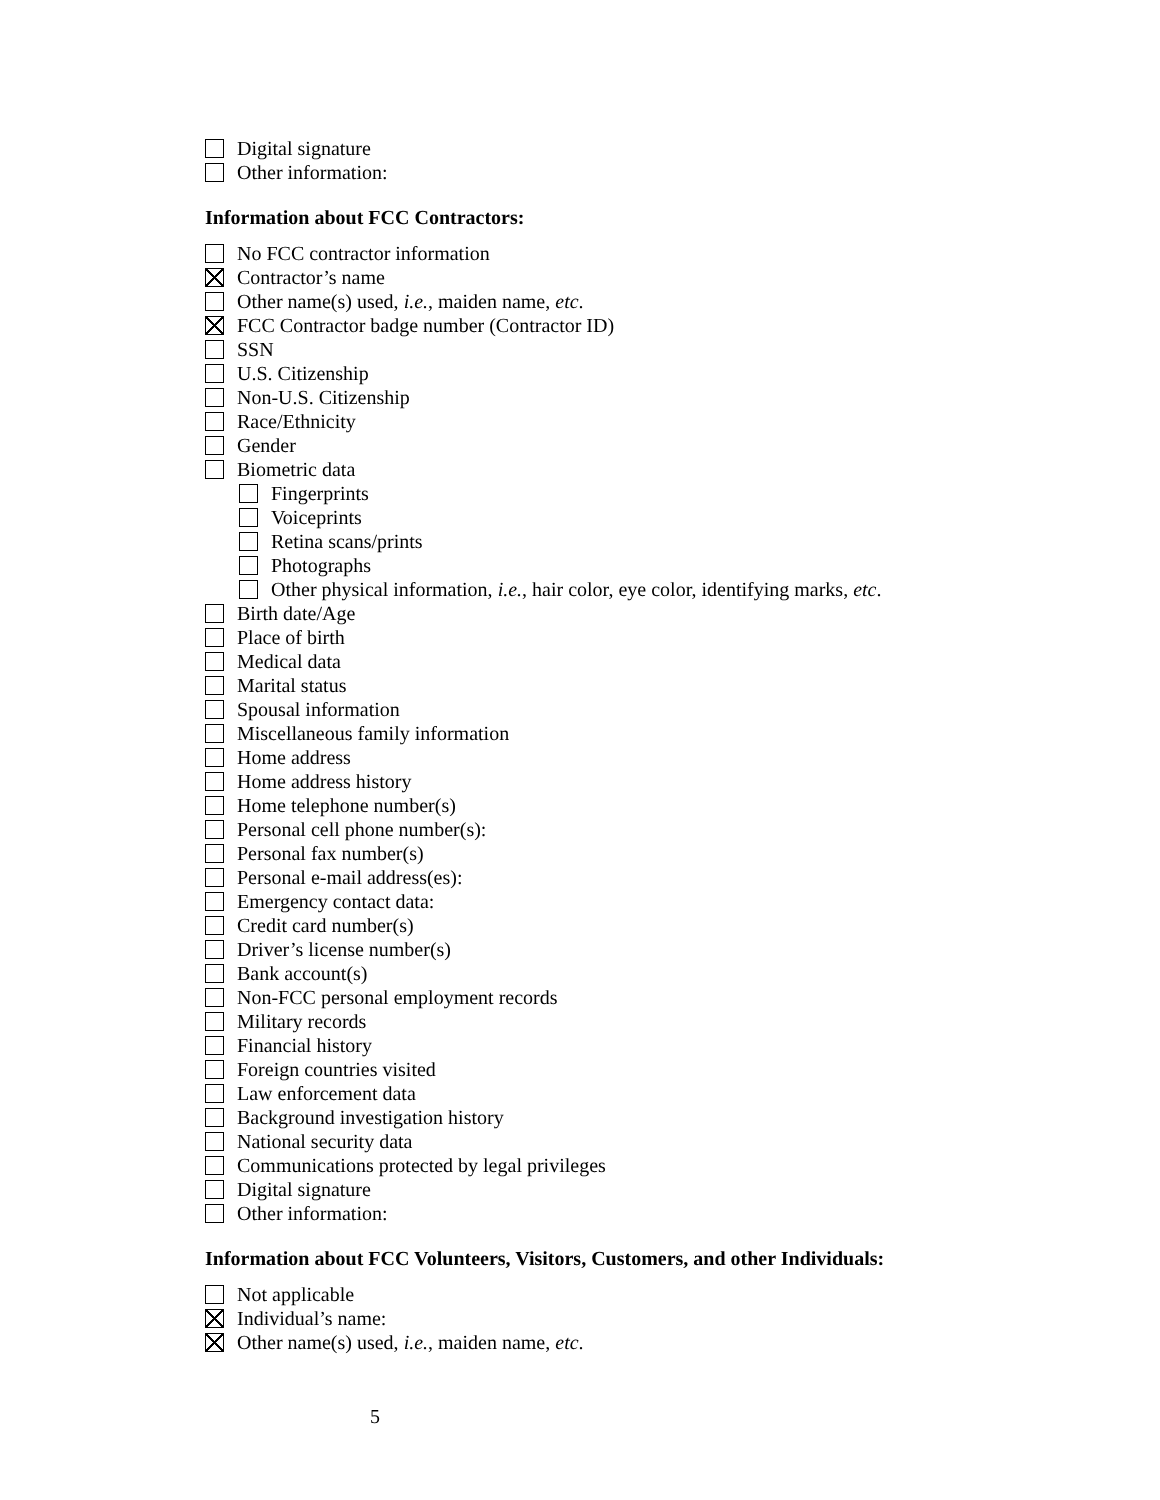Digital signature
Other information:
Information about FCC Contractors:
No FCC contractor information
Contractor’s name
Other name(s) used, i.e., maiden name, etc.
FCC Contractor badge number (Contractor ID)
SSN
U.S. Citizenship
Non-U.S. Citizenship
Race/Ethnicity
Gender
Biometric data
Fingerprints
Voiceprints
Retina scans/prints
Photographs
Other physical information, i.e., hair color, eye color, identifying marks, etc.
Birth date/Age
Place of birth
Medical data
Marital status
Spousal information
Miscellaneous family information
Home address
Home address history
Home telephone number(s)
Personal cell phone number(s):
Personal fax number(s)
Personal e-mail address(es):
Emergency contact data:
Credit card number(s)
Driver’s license number(s)
Bank account(s)
Non-FCC personal employment records
Military records
Financial history
Foreign countries visited
Law enforcement data
Background investigation history
National security data
Communications protected by legal privileges
Digital signature
Other information:
Information about FCC Volunteers, Visitors, Customers, and other Individuals:
Not applicable
Individual’s name:
Other name(s) used, i.e., maiden name, etc.
5